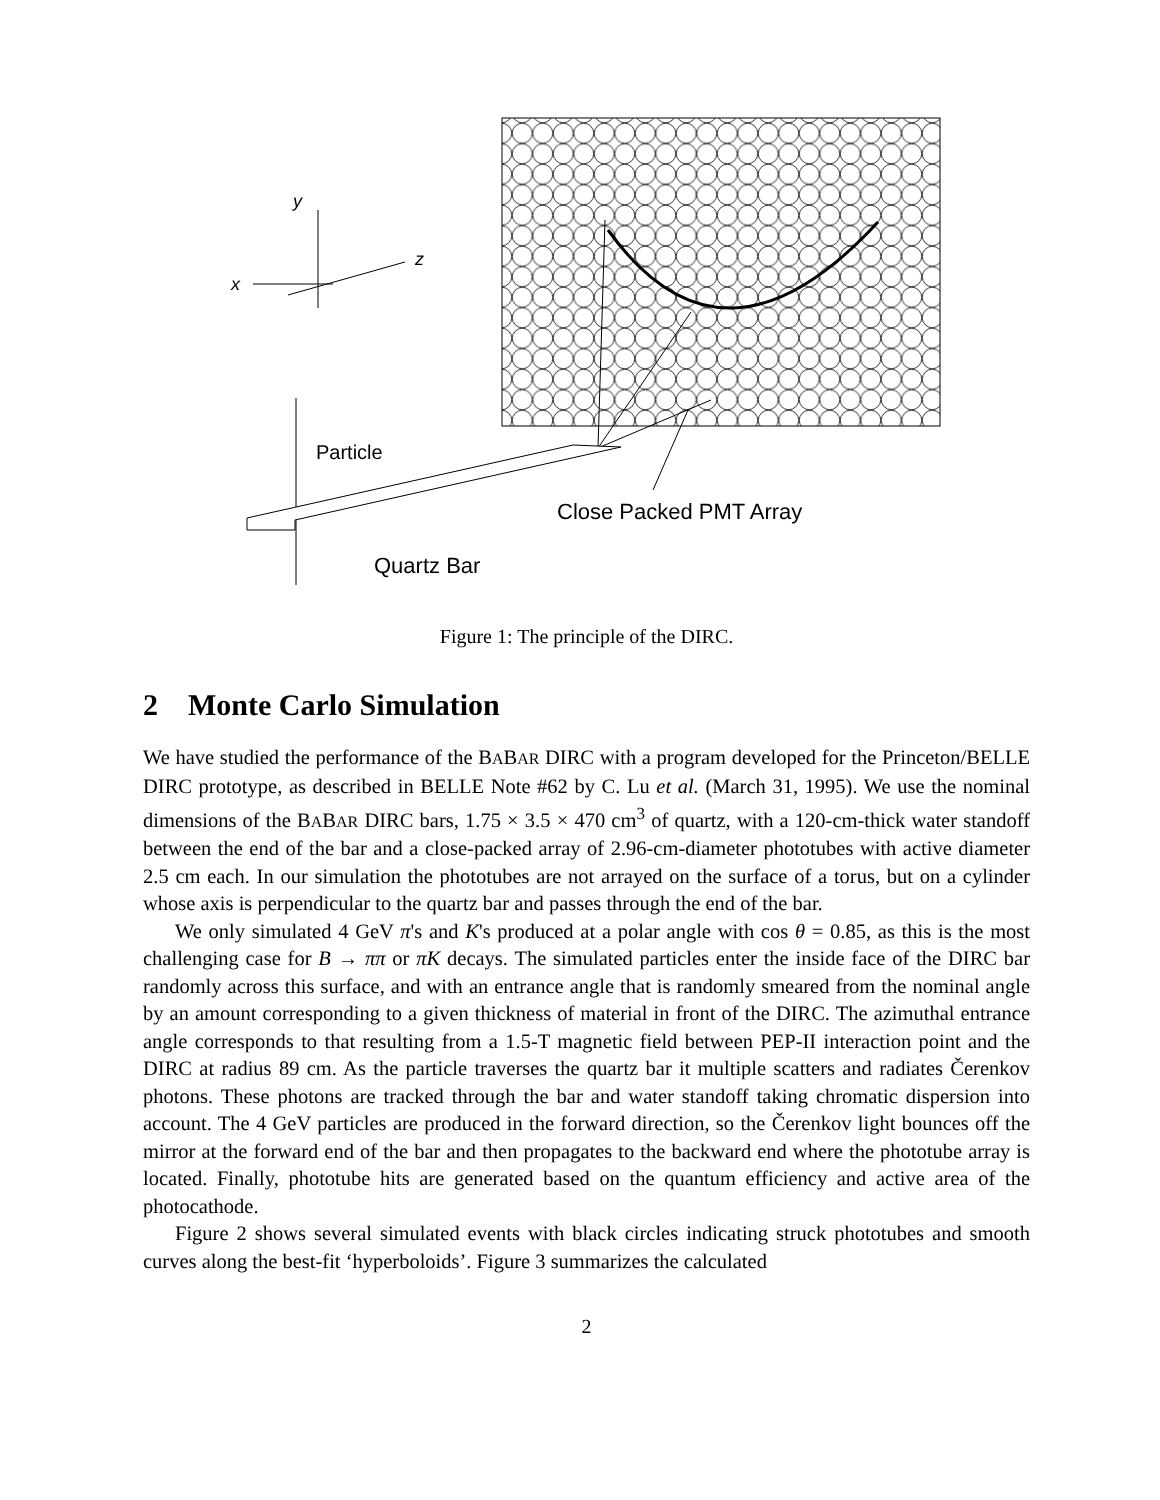y
z
x
Particle
Close Packed PMT Array
Quartz Bar
Figure 1: The principle of the DIRC.
2 Monte Carlo Simulation
We have studied the performance of the BABAR DIRC with a program developed for the Princeton/BELLE DIRC prototype, as described in BELLE Note #62 by C. Lu et al. (March 31, 1995). We use the nominal dimensions of the BABAR DIRC bars, 1.75 × 3.5 × 470 cm<sup>3</sup> of quartz, with a 120-cm-thick water standoff between the end of the bar and a close-packed array of 2.96-cm-diameter phototubes with active diameter 2.5 cm each. In our simulation the phototubes are not arrayed on the surface of a torus, but on a cylinder whose axis is perpendicular to the quartz bar and passes through the end of the bar.
We only simulated 4 GeV π's and K's produced at a polar angle with cos θ = 0.85, as this is the most challenging case for B → ππ or πK decays. The simulated particles enter the inside face of the DIRC bar randomly across this surface, and with an entrance angle that is randomly smeared from the nominal angle by an amount corresponding to a given thickness of material in front of the DIRC. The azimuthal entrance angle corresponds to that resulting from a 1.5-T magnetic field between PEP-II interaction point and the DIRC at radius 89 cm. As the particle traverses the quartz bar it multiple scatters and radiates Čerenkov photons. These photons are tracked through the bar and water standoff taking chromatic dispersion into account. The 4 GeV particles are produced in the forward direction, so the Čerenkov light bounces off the mirror at the forward end of the bar and then propagates to the backward end where the phototube array is located. Finally, phototube hits are generated based on the quantum efficiency and active area of the photocathode.
Figure 2 shows several simulated events with black circles indicating struck phototubes and smooth curves along the best-fit ‘hyperboloids’. Figure 3 summarizes the calculated
2